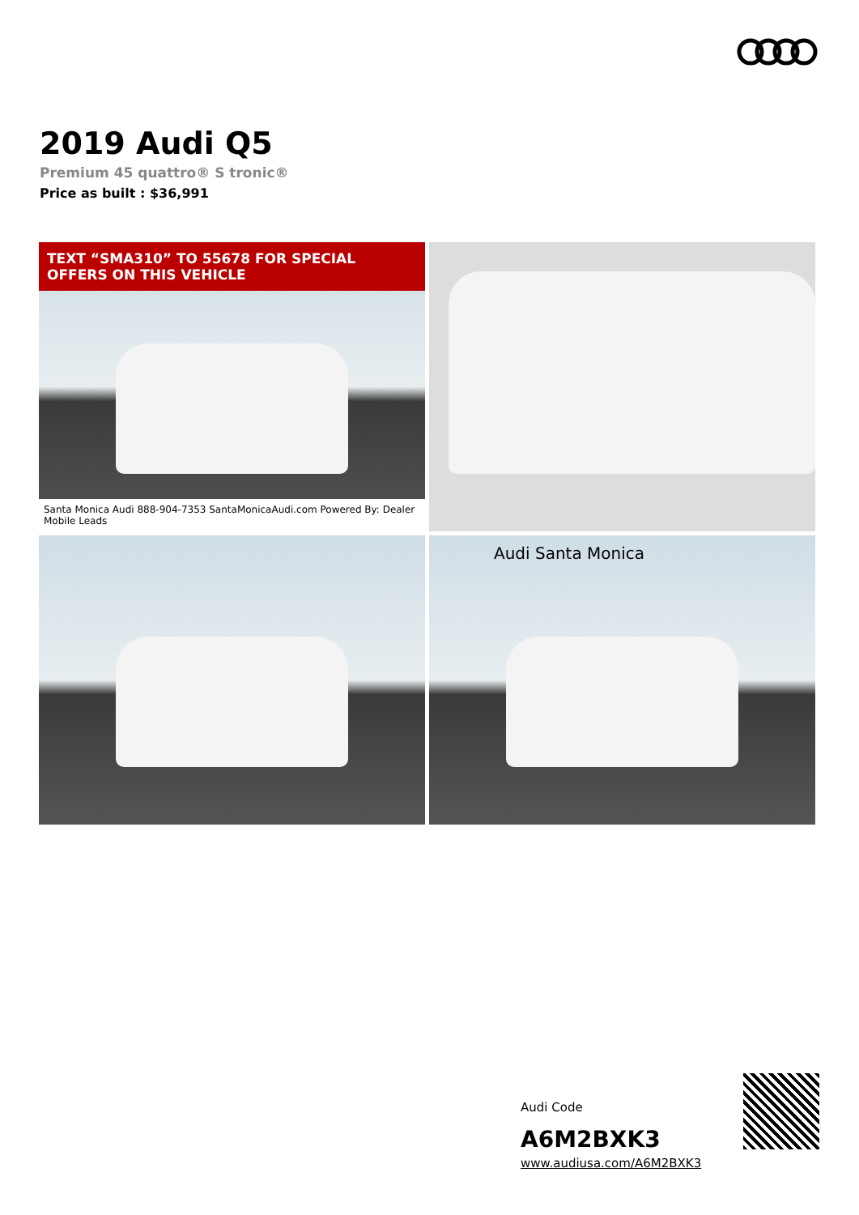2019 Audi Q5
Premium 45 quattro® S tronic®
Price as built : $36,991
TEXT “SMA310” TO 55678 FOR SPECIAL OFFERS ON THIS VEHICLE
Santa Monica Audi 888-904-7353 SantaMonicaAudi.com Powered By: Dealer Mobile Leads
Audi Santa Monica
Audi Code
A6M2BXK3
www.audiusa.com/A6M2BXK3